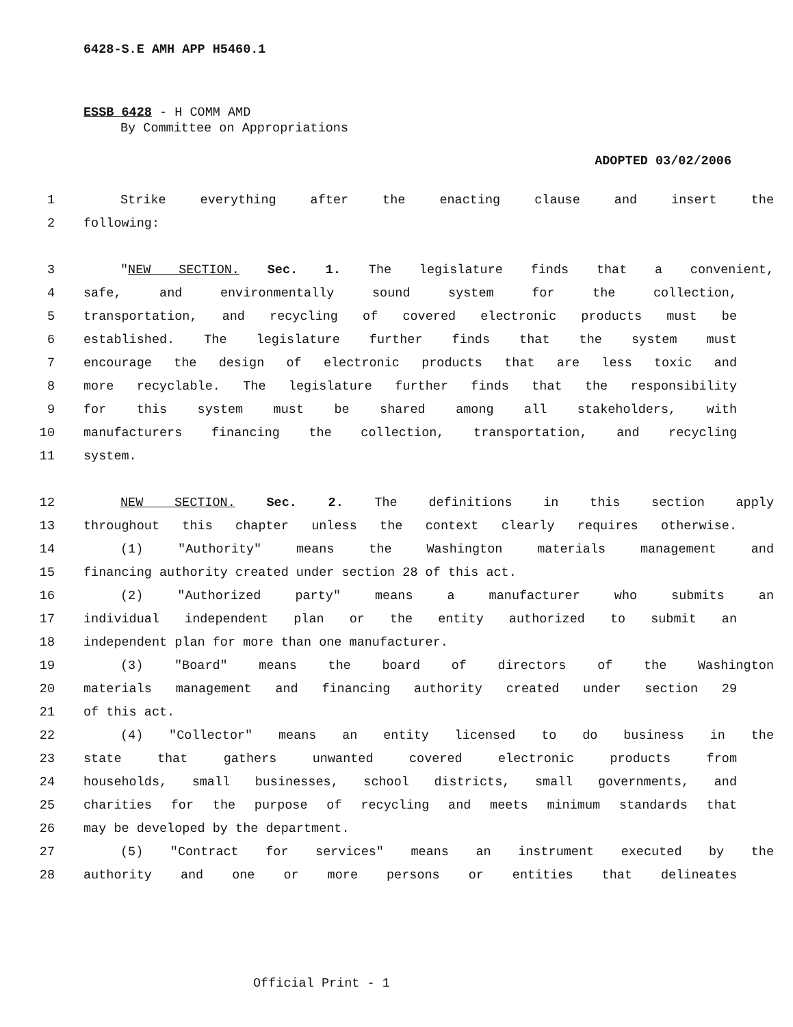6428-S.E AMH APP H5460.1
ESSB 6428 - H COMM AMD
By Committee on Appropriations
ADOPTED 03/02/2006
1 Strike everything after the enacting clause and insert the
2 following:
3 "NEW SECTION. Sec. 1. The legislature finds that a convenient,
4 safe, and environmentally sound system for the collection,
5 transportation, and recycling of covered electronic products must be
6 established. The legislature further finds that the system must
7 encourage the design of electronic products that are less toxic and
8 more recyclable. The legislature further finds that the responsibility
9 for this system must be shared among all stakeholders, with
10 manufacturers financing the collection, transportation, and recycling
11 system.
12 NEW SECTION. Sec. 2. The definitions in this section apply
13 throughout this chapter unless the context clearly requires otherwise.
14 (1) "Authority" means the Washington materials management and
15 financing authority created under section 28 of this act.
16 (2) "Authorized party" means a manufacturer who submits an
17 individual independent plan or the entity authorized to submit an
18 independent plan for more than one manufacturer.
19 (3) "Board" means the board of directors of the Washington
20 materials management and financing authority created under section 29
21 of this act.
22 (4) "Collector" means an entity licensed to do business in the
23 state that gathers unwanted covered electronic products from
24 households, small businesses, school districts, small governments, and
25 charities for the purpose of recycling and meets minimum standards that
26 may be developed by the department.
27 (5) "Contract for services" means an instrument executed by the
28 authority and one or more persons or entities that delineates
Official Print - 1